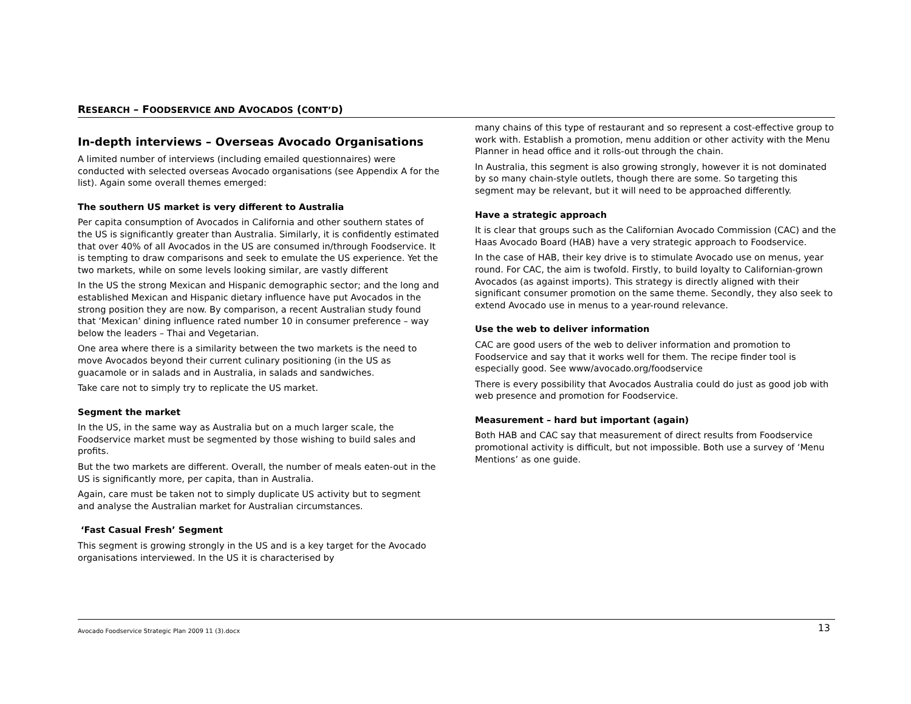RESEARCH – FOODSERVICE AND AVOCADOS (CONT’D)
In-depth interviews – Overseas Avocado Organisations
A limited number of interviews (including emailed questionnaires) were conducted with selected overseas Avocado organisations (see Appendix A for the list). Again some overall themes emerged:
The southern US market is very different to Australia
Per capita consumption of Avocados in California and other southern states of the US is significantly greater than Australia. Similarly, it is confidently estimated that over 40% of all Avocados in the US are consumed in/through Foodservice. It is tempting to draw comparisons and seek to emulate the US experience. Yet the two markets, while on some levels looking similar, are vastly different
In the US the strong Mexican and Hispanic demographic sector; and the long and established Mexican and Hispanic dietary influence have put Avocados in the strong position they are now. By comparison, a recent Australian study found that ‘Mexican’ dining influence rated number 10 in consumer preference – way below the leaders – Thai and Vegetarian.
One area where there is a similarity between the two markets is the need to move Avocados beyond their current culinary positioning (in the US as guacamole or in salads and in Australia, in salads and sandwiches.
Take care not to simply try to replicate the US market.
Segment the market
In the US, in the same way as Australia but on a much larger scale, the Foodservice market must be segmented by those wishing to build sales and profits.
But the two markets are different. Overall, the number of meals eaten-out in the US is significantly more, per capita, than in Australia.
Again, care must be taken not to simply duplicate US activity but to segment and analyse the Australian market for Australian circumstances.
‘Fast Casual Fresh’ Segment
This segment is growing strongly in the US and is a key target for the Avocado organisations interviewed. In the US it is characterised by
many chains of this type of restaurant and so represent a cost-effective group to work with. Establish a promotion, menu addition or other activity with the Menu Planner in head office and it rolls-out through the chain.
In Australia, this segment is also growing strongly, however it is not dominated by so many chain-style outlets, though there are some. So targeting this segment may be relevant, but it will need to be approached differently.
Have a strategic approach
It is clear that groups such as the Californian Avocado Commission (CAC) and the Haas Avocado Board (HAB) have a very strategic approach to Foodservice.
In the case of HAB, their key drive is to stimulate Avocado use on menus, year round. For CAC, the aim is twofold. Firstly, to build loyalty to Californian-grown Avocados (as against imports). This strategy is directly aligned with their significant consumer promotion on the same theme. Secondly, they also seek to extend Avocado use in menus to a year-round relevance.
Use the web to deliver information
CAC are good users of the web to deliver information and promotion to Foodservice and say that it works well for them. The recipe finder tool is especially good. See www/avocado.org/foodservice
There is every possibility that Avocados Australia could do just as good job with web presence and promotion for Foodservice.
Measurement – hard but important (again)
Both HAB and CAC say that measurement of direct results from Foodservice promotional activity is difficult, but not impossible. Both use a survey of ‘Menu Mentions’ as one guide.
Avocado Foodservice Strategic Plan 2009 11 (3).docx 13